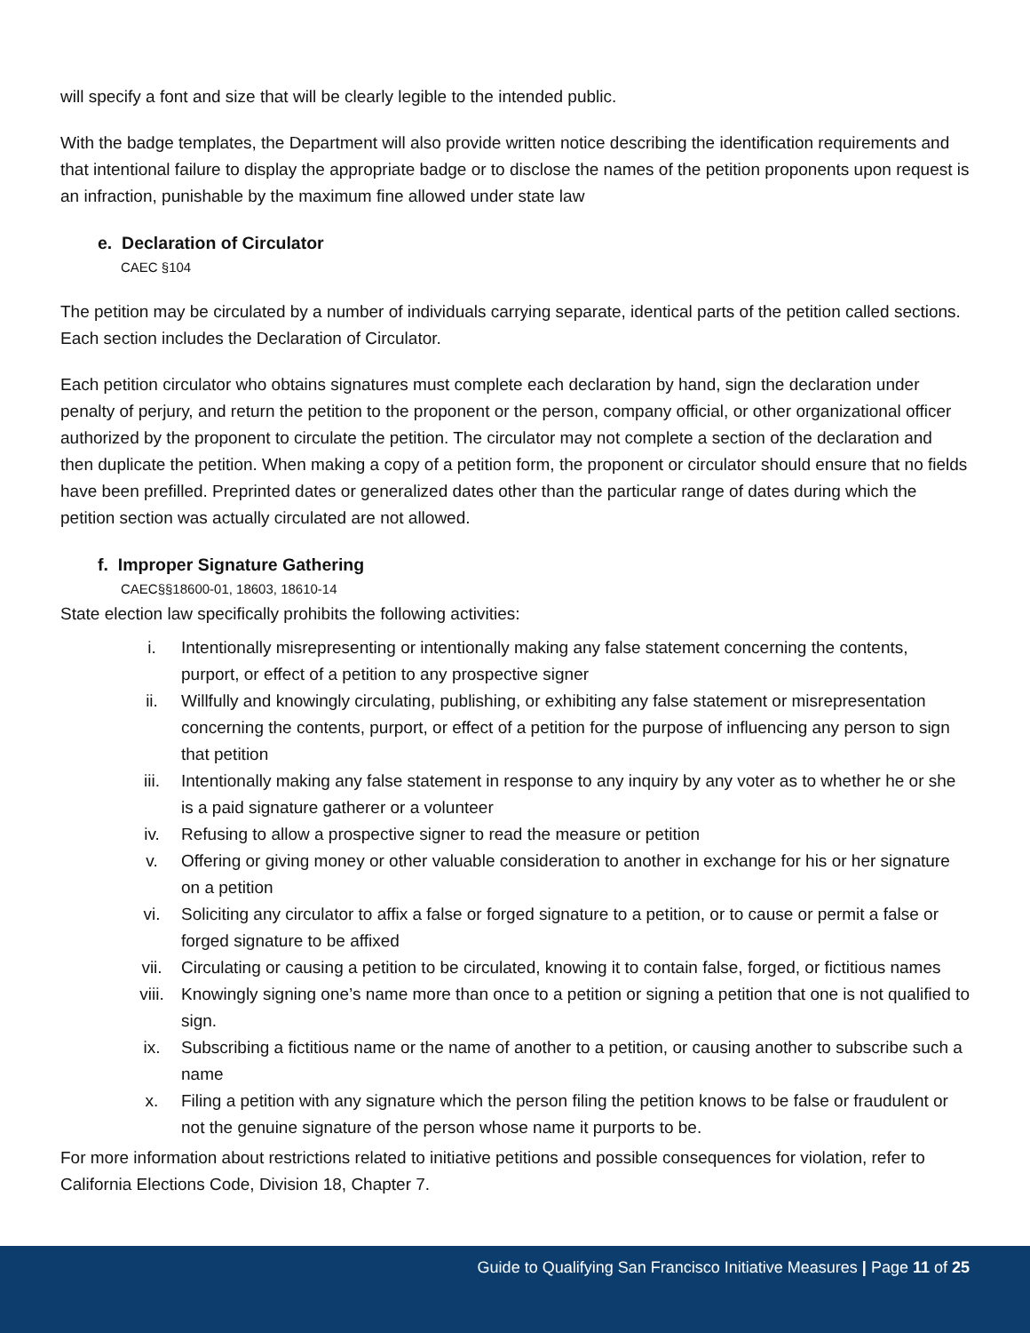will specify a font and size that will be clearly legible to the intended public.
With the badge templates, the Department will also provide written notice describing the identification requirements and that intentional failure to display the appropriate badge or to disclose the names of the petition proponents upon request is an infraction, punishable by the maximum fine allowed under state law
e. Declaration of Circulator
CAEC §104
The petition may be circulated by a number of individuals carrying separate, identical parts of the petition called sections. Each section includes the Declaration of Circulator.
Each petition circulator who obtains signatures must complete each declaration by hand, sign the declaration under penalty of perjury, and return the petition to the proponent or the person, company official, or other organizational officer authorized by the proponent to circulate the petition. The circulator may not complete a section of the declaration and then duplicate the petition. When making a copy of a petition form, the proponent or circulator should ensure that no fields have been prefilled. Preprinted dates or generalized dates other than the particular range of dates during which the petition section was actually circulated are not allowed.
f. Improper Signature Gathering
CAEC§§18600-01, 18603, 18610-14
State election law specifically prohibits the following activities:
i. Intentionally misrepresenting or intentionally making any false statement concerning the contents, purport, or effect of a petition to any prospective signer
ii. Willfully and knowingly circulating, publishing, or exhibiting any false statement or misrepresentation concerning the contents, purport, or effect of a petition for the purpose of influencing any person to sign that petition
iii. Intentionally making any false statement in response to any inquiry by any voter as to whether he or she is a paid signature gatherer or a volunteer
iv. Refusing to allow a prospective signer to read the measure or petition
v. Offering or giving money or other valuable consideration to another in exchange for his or her signature on a petition
vi. Soliciting any circulator to affix a false or forged signature to a petition, or to cause or permit a false or forged signature to be affixed
vii. Circulating or causing a petition to be circulated, knowing it to contain false, forged, or fictitious names
viii. Knowingly signing one’s name more than once to a petition or signing a petition that one is not qualified to sign.
ix. Subscribing a fictitious name or the name of another to a petition, or causing another to subscribe such a name
x. Filing a petition with any signature which the person filing the petition knows to be false or fraudulent or not the genuine signature of the person whose name it purports to be.
For more information about restrictions related to initiative petitions and possible consequences for violation, refer to California Elections Code, Division 18, Chapter 7.
Guide to Qualifying San Francisco Initiative Measures | Page 11 of 25